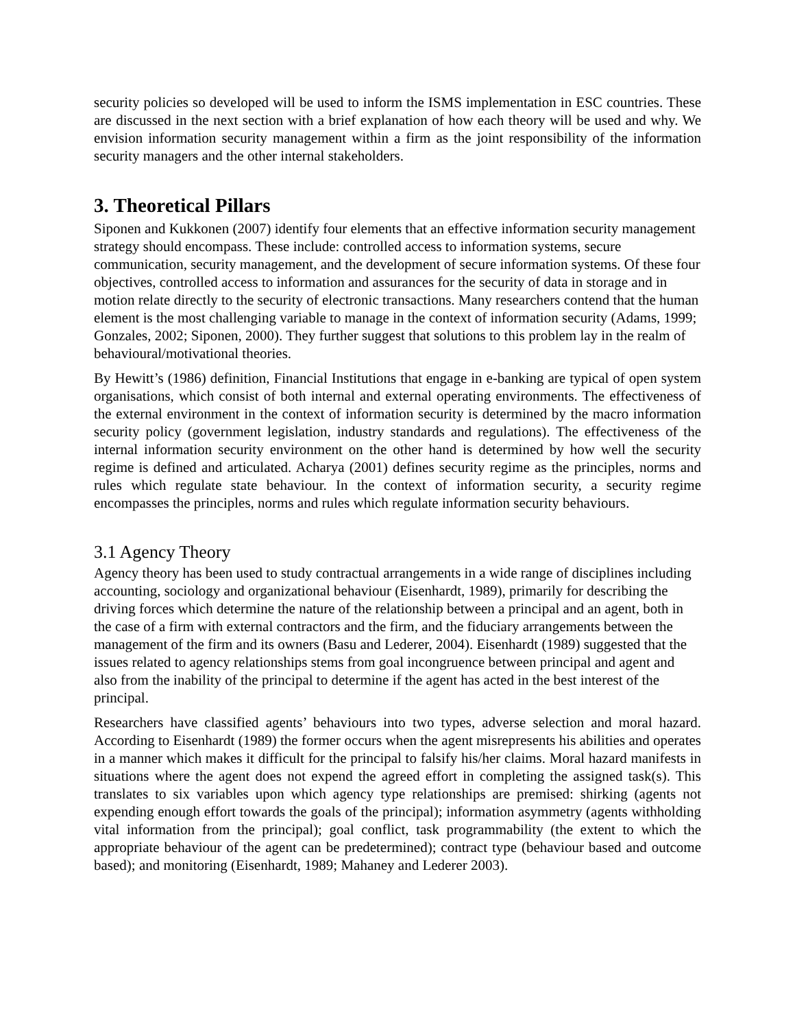security policies so developed will be used to inform the ISMS implementation in ESC countries. These are discussed in the next section with a brief explanation of how each theory will be used and why. We envision information security management within a firm as the joint responsibility of the information security managers and the other internal stakeholders.
3. Theoretical Pillars
Siponen and Kukkonen (2007) identify four elements that an effective information security management strategy should encompass. These include: controlled access to information systems, secure communication, security management, and the development of secure information systems. Of these four objectives, controlled access to information and assurances for the security of data in storage and in motion relate directly to the security of electronic transactions. Many researchers contend that the human element is the most challenging variable to manage in the context of information security (Adams, 1999; Gonzales, 2002; Siponen, 2000). They further suggest that solutions to this problem lay in the realm of behavioural/motivational theories.
By Hewitt’s (1986) definition, Financial Institutions that engage in e-banking are typical of open system organisations, which consist of both internal and external operating environments. The effectiveness of the external environment in the context of information security is determined by the macro information security policy (government legislation, industry standards and regulations). The effectiveness of the internal information security environment on the other hand is determined by how well the security regime is defined and articulated. Acharya (2001) defines security regime as the principles, norms and rules which regulate state behaviour. In the context of information security, a security regime encompasses the principles, norms and rules which regulate information security behaviours.
3.1 Agency Theory
Agency theory has been used to study contractual arrangements in a wide range of disciplines including accounting, sociology and organizational behaviour (Eisenhardt, 1989), primarily for describing the driving forces which determine the nature of the relationship between a principal and an agent, both in the case of a firm with external contractors and the firm, and the fiduciary arrangements between the management of the firm and its owners (Basu and Lederer, 2004). Eisenhardt (1989) suggested that the issues related to agency relationships stems from goal incongruence between principal and agent and also from the inability of the principal to determine if the agent has acted in the best interest of the principal.
Researchers have classified agents’ behaviours into two types, adverse selection and moral hazard. According to Eisenhardt (1989) the former occurs when the agent misrepresents his abilities and operates in a manner which makes it difficult for the principal to falsify his/her claims. Moral hazard manifests in situations where the agent does not expend the agreed effort in completing the assigned task(s). This translates to six variables upon which agency type relationships are premised: shirking (agents not expending enough effort towards the goals of the principal); information asymmetry (agents withholding vital information from the principal); goal conflict, task programmability (the extent to which the appropriate behaviour of the agent can be predetermined); contract type (behaviour based and outcome based); and monitoring (Eisenhardt, 1989; Mahaney and Lederer 2003).